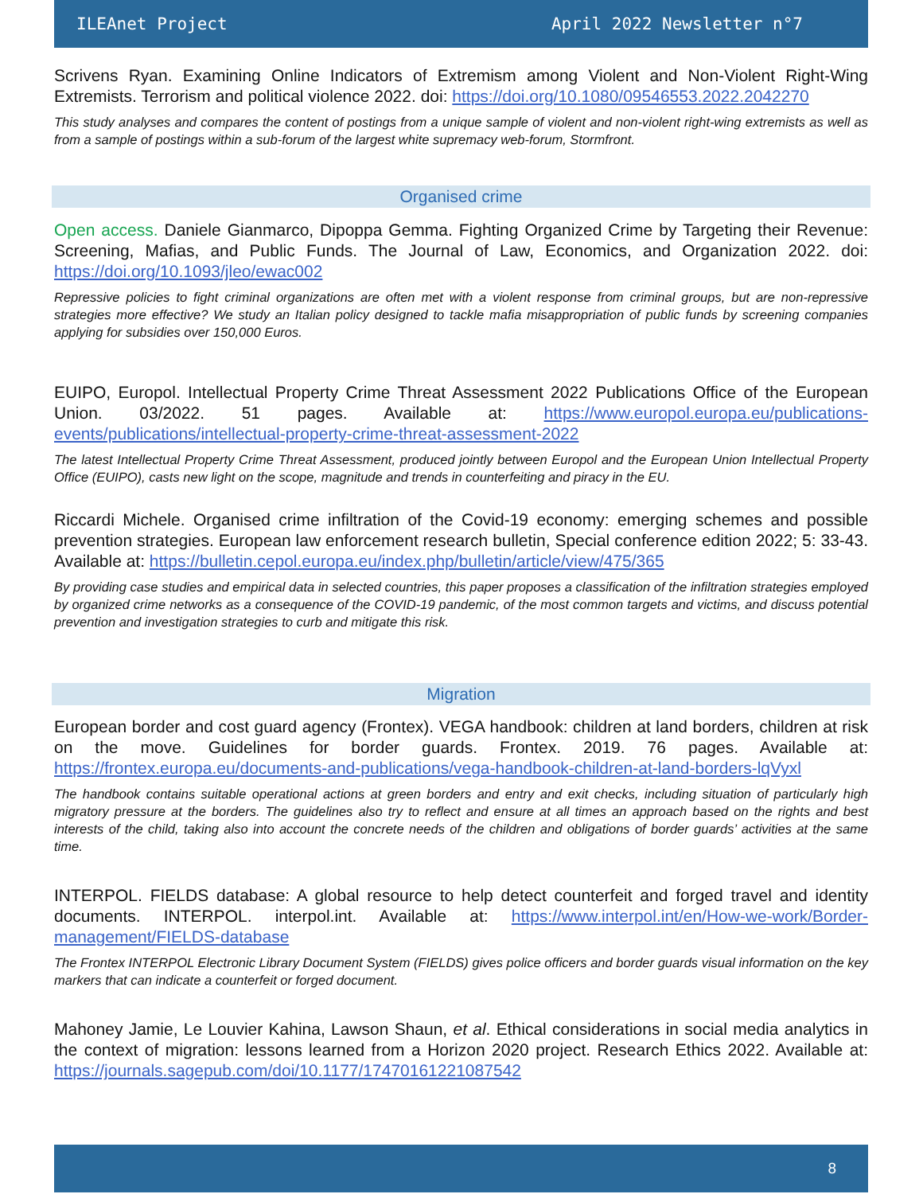ILEAnet Project April 2022 Newsletter n°7
Scrivens Ryan. Examining Online Indicators of Extremism among Violent and Non-Violent Right-Wing Extremists. Terrorism and political violence 2022. doi: https://doi.org/10.1080/09546553.2022.2042270
This study analyses and compares the content of postings from a unique sample of violent and non-violent right-wing extremists as well as from a sample of postings within a sub-forum of the largest white supremacy web-forum, Stormfront.
Organised crime
Open access. Daniele Gianmarco, Dipoppa Gemma. Fighting Organized Crime by Targeting their Revenue: Screening, Mafias, and Public Funds. The Journal of Law, Economics, and Organization 2022. doi: https://doi.org/10.1093/jleo/ewac002
Repressive policies to fight criminal organizations are often met with a violent response from criminal groups, but are non-repressive strategies more effective? We study an Italian policy designed to tackle mafia misappropriation of public funds by screening companies applying for subsidies over 150,000 Euros.
EUIPO, Europol. Intellectual Property Crime Threat Assessment 2022 Publications Office of the European Union. 03/2022. 51 pages. Available at: https://www.europol.europa.eu/publications-events/publications/intellectual-property-crime-threat-assessment-2022
The latest Intellectual Property Crime Threat Assessment, produced jointly between Europol and the European Union Intellectual Property Office (EUIPO), casts new light on the scope, magnitude and trends in counterfeiting and piracy in the EU.
Riccardi Michele. Organised crime infiltration of the Covid-19 economy: emerging schemes and possible prevention strategies. European law enforcement research bulletin, Special conference edition 2022; 5: 33-43. Available at: https://bulletin.cepol.europa.eu/index.php/bulletin/article/view/475/365
By providing case studies and empirical data in selected countries, this paper proposes a classification of the infiltration strategies employed by organized crime networks as a consequence of the COVID-19 pandemic, of the most common targets and victims, and discuss potential prevention and investigation strategies to curb and mitigate this risk.
Migration
European border and cost guard agency (Frontex). VEGA handbook: children at land borders, children at risk on the move. Guidelines for border guards. Frontex. 2019. 76 pages. Available at: https://frontex.europa.eu/documents-and-publications/vega-handbook-children-at-land-borders-lqVyxl
The handbook contains suitable operational actions at green borders and entry and exit checks, including situation of particularly high migratory pressure at the borders. The guidelines also try to reflect and ensure at all times an approach based on the rights and best interests of the child, taking also into account the concrete needs of the children and obligations of border guards’ activities at the same time.
INTERPOL. FIELDS database: A global resource to help detect counterfeit and forged travel and identity documents. INTERPOL. interpol.int. Available at: https://www.interpol.int/en/How-we-work/Border-management/FIELDS-database
The Frontex INTERPOL Electronic Library Document System (FIELDS) gives police officers and border guards visual information on the key markers that can indicate a counterfeit or forged document.
Mahoney Jamie, Le Louvier Kahina, Lawson Shaun, et al. Ethical considerations in social media analytics in the context of migration: lessons learned from a Horizon 2020 project. Research Ethics 2022. Available at: https://journals.sagepub.com/doi/10.1177/17470161221087542
8